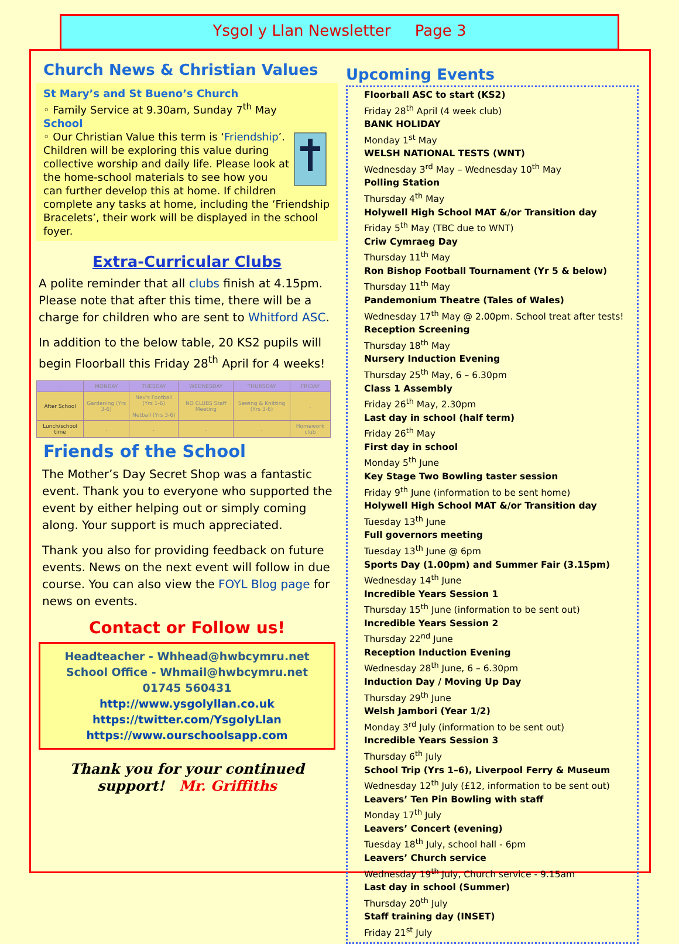Ysgol y Llan Newsletter Page 3
Church News & Christian Values
St Mary’s and St Bueno’s Church
◦ Family Service at 9.30am, Sunday 7<sup>th</sup> May
School
◦ Our Christian Value this term is ‘Friendship’. Children will be exploring this value during collective worship and daily life. Please look at the home-school materials to see how you can further develop this at home. If children complete any tasks at home, including the ‘Friendship Bracelets’, their work will be displayed in the school foyer.
Extra-Curricular Clubs
A polite reminder that all clubs finish at 4.15pm. Please note that after this time, there will be a charge for children who are sent to Whitford ASC.
In addition to the below table, 20 KS2 pupils will begin Floorball this Friday 28<sup>th</sup> April for 4 weeks!
| . | MONDAY | TUESDAY | WEDNESDAY | THURSDAY | FRIDAY |
| --- | --- | --- | --- | --- | --- |
| After School | Gardening (Yrs 3-6) | Nev's Football (Yrs 1-6) Netball (Yrs 3-6) | NO CLUBS Staff Meeting | Sewing & Knitting (Yrs 3-6) | . |
| Lunch/school time | . | . | . | . | Homework club |
Friends of the School
The Mother’s Day Secret Shop was a fantastic event. Thank you to everyone who supported the event by either helping out or simply coming along. Your support is much appreciated.
Thank you also for providing feedback on future events. News on the next event will follow in due course. You can also view the FOYL Blog page for news on events.
Contact or Follow us!
Headteacher - Whhead@hwbcymru.net
School Office - Whmail@hwbcymru.net
01745 560431
http://www.ysgolyllan.co.uk
https://twitter.com/YsgolyLlan
https://www.ourschoolsapp.com
Thank you for your continued support! Mr. Griffiths
Upcoming Events
Floorball ASC to start (KS2)
Friday 28<sup>th</sup> April (4 week club)
BANK HOLIDAY
Monday 1<sup>st</sup> May
WELSH NATIONAL TESTS (WNT)
Wednesday 3<sup>rd</sup> May – Wednesday 10<sup>th</sup> May
Polling Station
Thursday 4<sup>th</sup> May
Holywell High School MAT &/or Transition day
Friday 5<sup>th</sup> May (TBC due to WNT)
Criw Cymraeg Day
Thursday 11<sup>th</sup> May
Ron Bishop Football Tournament (Yr 5 & below)
Thursday 11<sup>th</sup> May
Pandemonium Theatre (Tales of Wales)
Wednesday 17<sup>th</sup> May @ 2.00pm. School treat after tests!
Reception Screening
Thursday 18<sup>th</sup> May
Nursery Induction Evening
Thursday 25<sup>th</sup> May, 6 – 6.30pm
Class 1 Assembly
Friday 26<sup>th</sup> May, 2.30pm
Last day in school (half term)
Friday 26<sup>th</sup> May
First day in school
Monday 5<sup>th</sup> June
Key Stage Two Bowling taster session
Friday 9<sup>th</sup> June (information to be sent home)
Holywell High School MAT &/or Transition day
Tuesday 13<sup>th</sup> June
Full governors meeting
Tuesday 13<sup>th</sup> June @ 6pm
Sports Day (1.00pm) and Summer Fair (3.15pm)
Wednesday 14<sup>th</sup> June
Incredible Years Session 1
Thursday 15<sup>th</sup> June (information to be sent out)
Incredible Years Session 2
Thursday 22<sup>nd</sup> June
Reception Induction Evening
Wednesday 28<sup>th</sup> June, 6 – 6.30pm
Induction Day / Moving Up Day
Thursday 29<sup>th</sup> June
Welsh Jambori (Year 1/2)
Monday 3<sup>rd</sup> July (information to be sent out)
Incredible Years Session 3
Thursday 6<sup>th</sup> July
School Trip (Yrs 1–6), Liverpool Ferry & Museum
Wednesday 12<sup>th</sup> July (£12, information to be sent out)
Leavers’ Ten Pin Bowling with staff
Monday 17<sup>th</sup> July
Leavers’ Concert (evening)
Tuesday 18<sup>th</sup> July, school hall - 6pm
Leavers’ Church service
Wednesday 19<sup>th</sup> July, Church service - 9.15am
Last day in school (Summer)
Thursday 20<sup>th</sup> July
Staff training day (INSET)
Friday 21<sup>st</sup> July